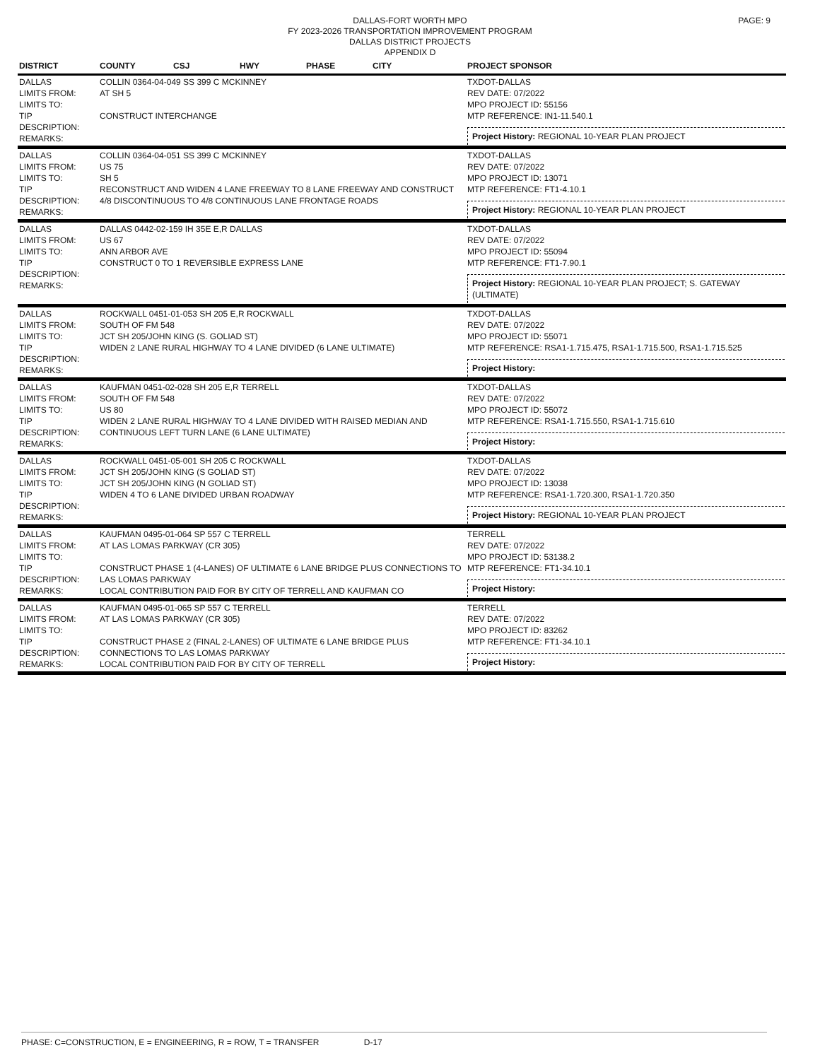DALLAS-FORT WORTH MPO
FY 2023-2026 TRANSPORTATION IMPROVEMENT PROGRAM
DALLAS DISTRICT PROJECTS
APPENDIX D
PAGE: 9
| DISTRICT | COUNTY | CSJ | HWY | PHASE | CITY | PROJECT SPONSOR |
| --- | --- | --- | --- | --- | --- | --- |
| DALLAS LIMITS FROM: LIMITS TO: TIP DESCRIPTION: REMARKS: | COLLIN 0364-04-049 SS 399 C MCKINNEY AT SH 5 CONSTRUCT INTERCHANGE | | | | | TXDOT-DALLAS REV DATE: 07/2022 MPO PROJECT ID: 55156 MTP REFERENCE: IN1-11.540.1 Project History: REGIONAL 10-YEAR PLAN PROJECT |
| DALLAS LIMITS FROM: LIMITS TO: TIP DESCRIPTION: REMARKS: | COLLIN 0364-04-051 SS 399 C MCKINNEY US 75 SH 5 RECONSTRUCT AND WIDEN 4 LANE FREEWAY TO 8 LANE FREEWAY AND CONSTRUCT 4/8 DISCONTINUOUS TO 4/8 CONTINUOUS LANE FRONTAGE ROADS | | | | | TXDOT-DALLAS REV DATE: 07/2022 MPO PROJECT ID: 13071 MTP REFERENCE: FT1-4.10.1 Project History: REGIONAL 10-YEAR PLAN PROJECT |
| DALLAS LIMITS FROM: LIMITS TO: TIP DESCRIPTION: REMARKS: | DALLAS 0442-02-159 IH 35E E,R DALLAS US 67 ANN ARBOR AVE CONSTRUCT 0 TO 1 REVERSIBLE EXPRESS LANE | | | | | TXDOT-DALLAS REV DATE: 07/2022 MPO PROJECT ID: 55094 MTP REFERENCE: FT1-7.90.1 Project History: REGIONAL 10-YEAR PLAN PROJECT; S. GATEWAY (ULTIMATE) |
| DALLAS LIMITS FROM: LIMITS TO: TIP DESCRIPTION: REMARKS: | ROCKWALL 0451-01-053 SH 205 E,R ROCKWALL SOUTH OF FM 548 JCT SH 205/JOHN KING (S. GOLIAD ST) WIDEN 2 LANE RURAL HIGHWAY TO 4 LANE DIVIDED (6 LANE ULTIMATE) | | | | | TXDOT-DALLAS REV DATE: 07/2022 MPO PROJECT ID: 55071 MTP REFERENCE: RSA1-1.715.475, RSA1-1.715.500, RSA1-1.715.525 Project History: |
| DALLAS LIMITS FROM: LIMITS TO: TIP DESCRIPTION: REMARKS: | KAUFMAN 0451-02-028 SH 205 E,R TERRELL SOUTH OF FM 548 US 80 WIDEN 2 LANE RURAL HIGHWAY TO 4 LANE DIVIDED WITH RAISED MEDIAN AND CONTINUOUS LEFT TURN LANE (6 LANE ULTIMATE) | | | | | TXDOT-DALLAS REV DATE: 07/2022 MPO PROJECT ID: 55072 MTP REFERENCE: RSA1-1.715.550, RSA1-1.715.610 Project History: |
| DALLAS LIMITS FROM: LIMITS TO: TIP DESCRIPTION: REMARKS: | ROCKWALL 0451-05-001 SH 205 C ROCKWALL JCT SH 205/JOHN KING (S GOLIAD ST) JCT SH 205/JOHN KING (N GOLIAD ST) WIDEN 4 TO 6 LANE DIVIDED URBAN ROADWAY | | | | | TXDOT-DALLAS REV DATE: 07/2022 MPO PROJECT ID: 13038 MTP REFERENCE: RSA1-1.720.300, RSA1-1.720.350 Project History: REGIONAL 10-YEAR PLAN PROJECT |
| DALLAS LIMITS FROM: LIMITS TO: TIP DESCRIPTION: REMARKS: | KAUFMAN 0495-01-064 SP 557 C TERRELL AT LAS LOMAS PARKWAY (CR 305) CONSTRUCT PHASE 1 (4-LANES) OF ULTIMATE 6 LANE BRIDGE PLUS CONNECTIONS TO LAS LOMAS PARKWAY LOCAL CONTRIBUTION PAID FOR BY CITY OF TERRELL AND KAUFMAN CO | | | | | TERRELL REV DATE: 07/2022 MPO PROJECT ID: 53138.2 MTP REFERENCE: FT1-34.10.1 Project History: |
| DALLAS LIMITS FROM: LIMITS TO: TIP DESCRIPTION: REMARKS: | KAUFMAN 0495-01-065 SP 557 C TERRELL AT LAS LOMAS PARKWAY (CR 305) CONSTRUCT PHASE 2 (FINAL 2-LANES) OF ULTIMATE 6 LANE BRIDGE PLUS CONNECTIONS TO LAS LOMAS PARKWAY LOCAL CONTRIBUTION PAID FOR BY CITY OF TERRELL | | | | | TERRELL REV DATE: 07/2022 MPO PROJECT ID: 83262 MTP REFERENCE: FT1-34.10.1 Project History: |
PHASE: C=CONSTRUCTION, E = ENGINEERING, R = ROW, T = TRANSFER D-17